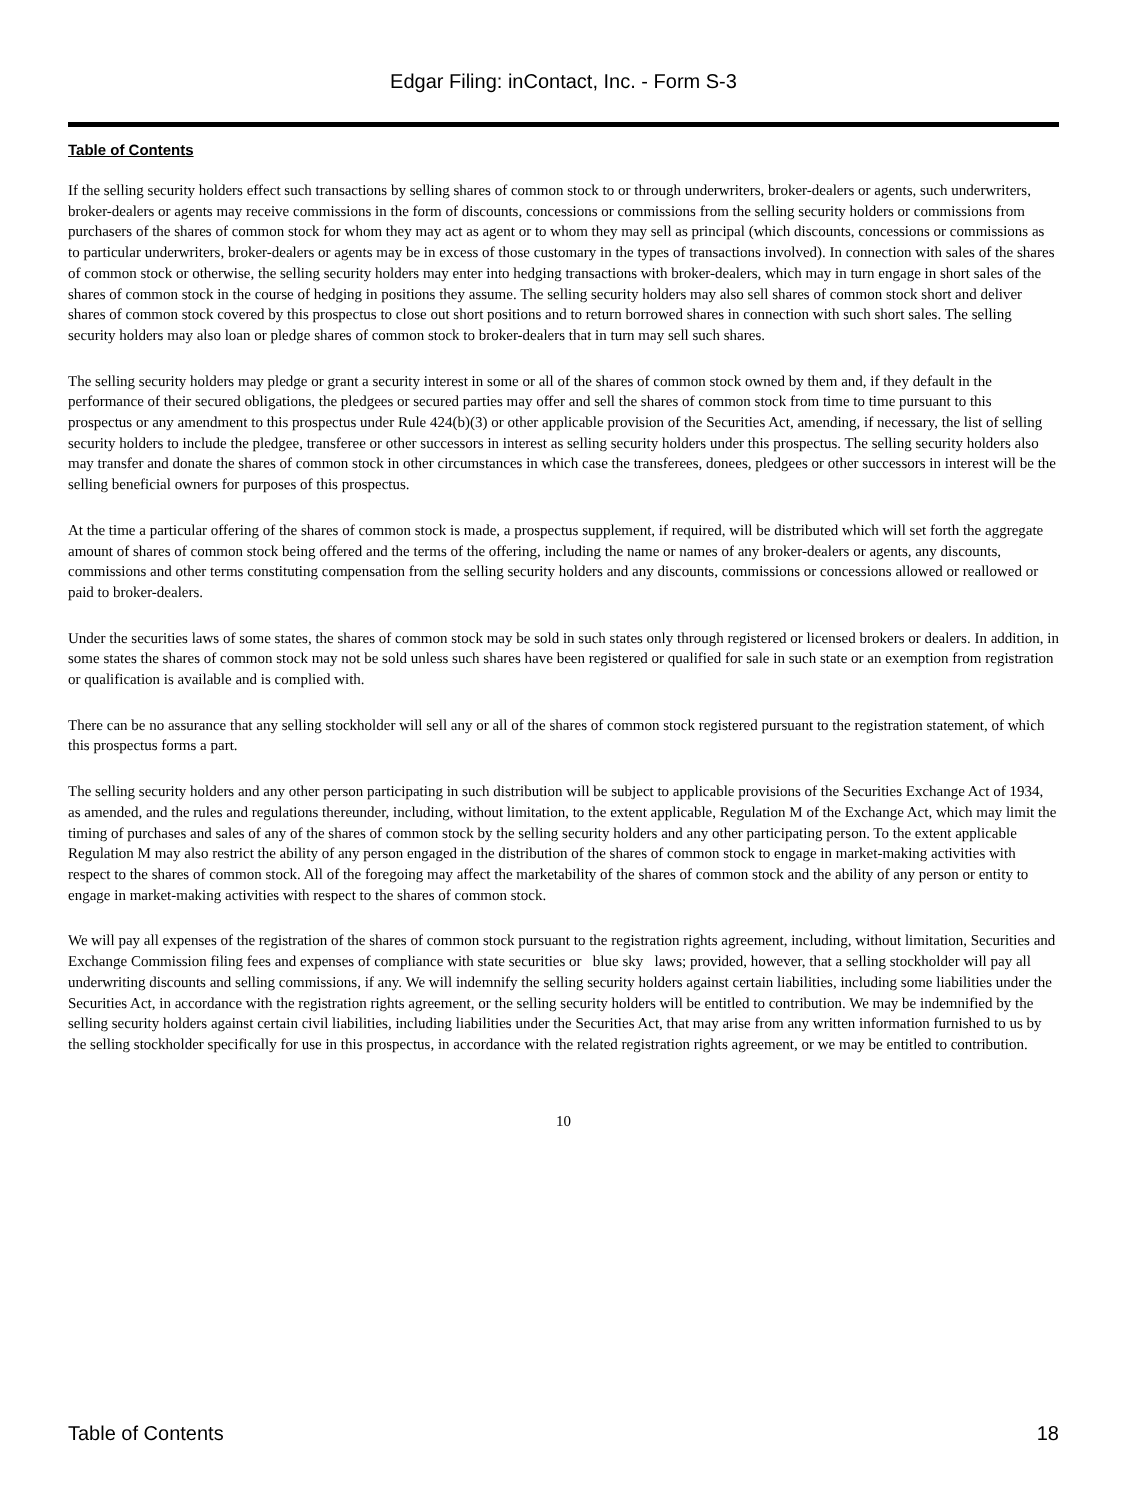Edgar Filing: inContact, Inc. - Form S-3
Table of Contents
If the selling security holders effect such transactions by selling shares of common stock to or through underwriters, broker-dealers or agents, such underwriters, broker-dealers or agents may receive commissions in the form of discounts, concessions or commissions from the selling security holders or commissions from purchasers of the shares of common stock for whom they may act as agent or to whom they may sell as principal (which discounts, concessions or commissions as to particular underwriters, broker-dealers or agents may be in excess of those customary in the types of transactions involved). In connection with sales of the shares of common stock or otherwise, the selling security holders may enter into hedging transactions with broker-dealers, which may in turn engage in short sales of the shares of common stock in the course of hedging in positions they assume. The selling security holders may also sell shares of common stock short and deliver shares of common stock covered by this prospectus to close out short positions and to return borrowed shares in connection with such short sales. The selling security holders may also loan or pledge shares of common stock to broker-dealers that in turn may sell such shares.
The selling security holders may pledge or grant a security interest in some or all of the shares of common stock owned by them and, if they default in the performance of their secured obligations, the pledgees or secured parties may offer and sell the shares of common stock from time to time pursuant to this prospectus or any amendment to this prospectus under Rule 424(b)(3) or other applicable provision of the Securities Act, amending, if necessary, the list of selling security holders to include the pledgee, transferee or other successors in interest as selling security holders under this prospectus. The selling security holders also may transfer and donate the shares of common stock in other circumstances in which case the transferees, donees, pledgees or other successors in interest will be the selling beneficial owners for purposes of this prospectus.
At the time a particular offering of the shares of common stock is made, a prospectus supplement, if required, will be distributed which will set forth the aggregate amount of shares of common stock being offered and the terms of the offering, including the name or names of any broker-dealers or agents, any discounts, commissions and other terms constituting compensation from the selling security holders and any discounts, commissions or concessions allowed or reallowed or paid to broker-dealers.
Under the securities laws of some states, the shares of common stock may be sold in such states only through registered or licensed brokers or dealers. In addition, in some states the shares of common stock may not be sold unless such shares have been registered or qualified for sale in such state or an exemption from registration or qualification is available and is complied with.
There can be no assurance that any selling stockholder will sell any or all of the shares of common stock registered pursuant to the registration statement, of which this prospectus forms a part.
The selling security holders and any other person participating in such distribution will be subject to applicable provisions of the Securities Exchange Act of 1934, as amended, and the rules and regulations thereunder, including, without limitation, to the extent applicable, Regulation M of the Exchange Act, which may limit the timing of purchases and sales of any of the shares of common stock by the selling security holders and any other participating person. To the extent applicable Regulation M may also restrict the ability of any person engaged in the distribution of the shares of common stock to engage in market-making activities with respect to the shares of common stock. All of the foregoing may affect the marketability of the shares of common stock and the ability of any person or entity to engage in market-making activities with respect to the shares of common stock.
We will pay all expenses of the registration of the shares of common stock pursuant to the registration rights agreement, including, without limitation, Securities and Exchange Commission filing fees and expenses of compliance with state securities or blue sky laws; provided, however, that a selling stockholder will pay all underwriting discounts and selling commissions, if any. We will indemnify the selling security holders against certain liabilities, including some liabilities under the Securities Act, in accordance with the registration rights agreement, or the selling security holders will be entitled to contribution. We may be indemnified by the selling security holders against certain civil liabilities, including liabilities under the Securities Act, that may arise from any written information furnished to us by the selling stockholder specifically for use in this prospectus, in accordance with the related registration rights agreement, or we may be entitled to contribution.
10
Table of Contents 18